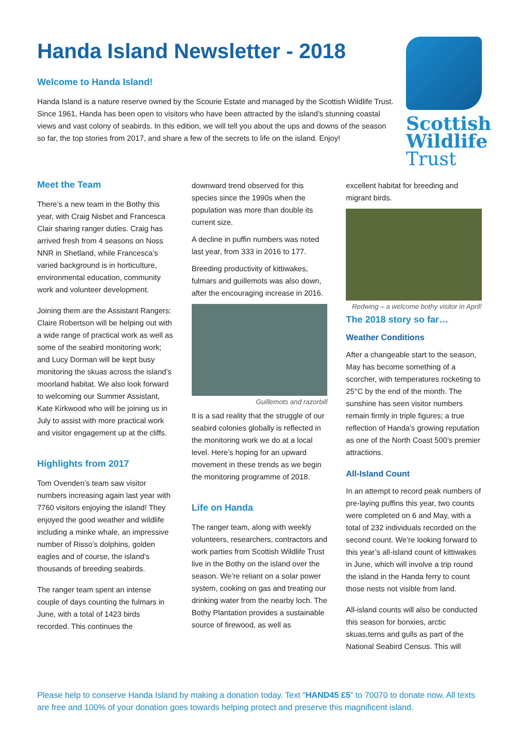Handa Island Newsletter - 2018
Welcome to Handa Island!
Handa Island is a nature reserve owned by the Scourie Estate and managed by the Scottish Wildlife Trust. Since 1961, Handa has been open to visitors who have been attracted by the island’s stunning coastal views and vast colony of seabirds. In this edition, we will tell you about the ups and downs of the season so far, the top stories from 2017, and share a few of the secrets to life on the island. Enjoy!
Scottish
Wildlife
Trust
Meet the Team
There’s a new team in the Bothy this year, with Craig Nisbet and Francesca Clair sharing ranger duties. Craig has arrived fresh from 4 seasons on Noss NNR in Shetland, while Francesca’s varied background is in horticulture, environmental education, community work and volunteer development.
Joining them are the Assistant Rangers: Claire Robertson will be helping out with a wide range of practical work as well as some of the seabird monitoring work; and Lucy Dorman will be kept busy monitoring the skuas across the island’s moorland habitat. We also look forward to welcoming our Summer Assistant, Kate Kirkwood who will be joining us in July to assist with more practical work and visitor engagement up at the cliffs.
Highlights from 2017
Tom Ovenden’s team saw visitor numbers increasing again last year with 7760 visitors enjoying the island! They enjoyed the good weather and wildlife including a minke whale, an impressive number of Risso’s dolphins, golden eagles and of course, the island’s thousands of breeding seabirds.
The ranger team spent an intense couple of days counting the fulmars in June, with a total of 1423 birds recorded. This continues the
downward trend observed for this species since the 1990s when the population was more than double its current size.
A decline in puffin numbers was noted last year, from 333 in 2016 to 177.
Breeding productivity of kittiwakes, fulmars and guillemots was also down, after the encouraging increase in 2016.
Guillemots and razorbill
It is a sad reality that the struggle of our seabird colonies globally is reflected in the monitoring work we do at a local level. Here’s hoping for an upward movement in these trends as we begin the monitoring programme of 2018.
Life on Handa
The ranger team, along with weekly volunteers, researchers, contractors and work parties from Scottish Wildlife Trust live in the Bothy on the island over the season. We’re reliant on a solar power system, cooking on gas and treating our drinking water from the nearby loch. The Bothy Plantation provides a sustainable source of firewood, as well as
excellent habitat for breeding and migrant birds.
Redwing – a welcome bothy visitor in April!
The 2018 story so far…
Weather Conditions
After a changeable start to the season, May has become something of a scorcher, with temperatures rocketing to 25°C by the end of the month. The sunshine has seen visitor numbers remain firmly in triple figures; a true reflection of Handa’s growing reputation as one of the North Coast 500’s premier attractions.
All-Island Count
In an attempt to record peak numbers of pre-laying puffins this year, two counts were completed on 6 and May, with a total of 232 individuals recorded on the second count. We’re looking forward to this year’s all-island count of kittiwakes in June, which will involve a trip round the island in the Handa ferry to count those nests not visible from land.
All-island counts will also be conducted this season for bonxies, arctic skuas,terns and gulls as part of the National Seabird Census. This will
Please help to conserve Handa Island by making a donation today. Text “HAND45 £5” to 70070 to donate now. All texts are free and 100% of your donation goes towards helping protect and preserve this magnificent island.